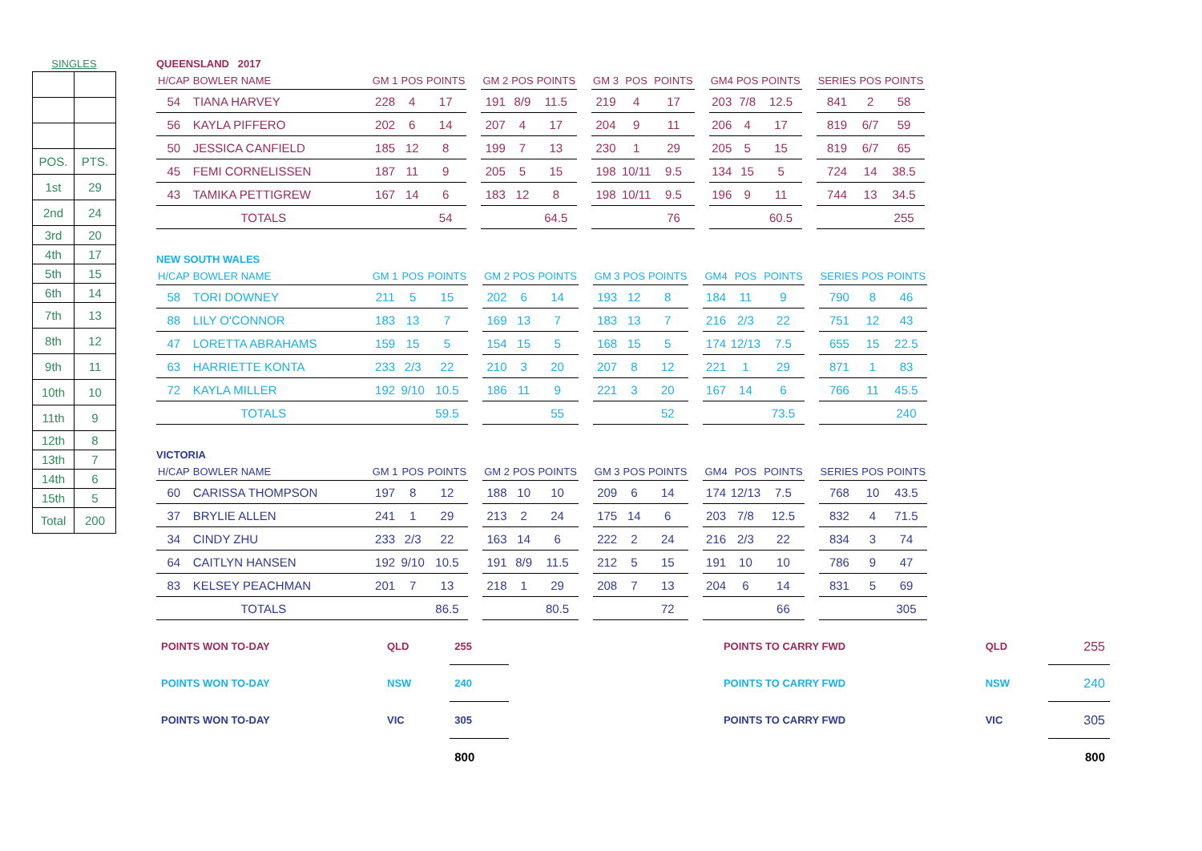SINGLES
| POS. | PTS. |
| 1st | 29 |
| 2nd | 24 |
| 3rd | 20 |
| 4th | 17 |
| 5th | 15 |
| 6th | 14 |
| 7th | 13 |
| 8th | 12 |
| 9th | 11 |
| 10th | 10 |
| 11th | 9 |
| 12th | 8 |
| 13th | 7 |
| 14th | 6 |
| 15th | 5 |
| Total | 200 |
QUEENSLAND 2017
| H/CAP | BOWLER NAME | GM 1 | POS | POINTS | | GM 2 | POS | POINTS | | GM 3 | POS | POINTS | | GM4 | POS | POINTS | | SERIES | POS | POINTS |
| --- | --- | --- | --- | --- | --- | --- | --- | --- | --- | --- | --- | --- | --- | --- | --- | --- | --- | --- | --- | --- |
| 54 | TIANA HARVEY | 228 | 4 | 17 | | 191 | 8/9 | 11.5 | | 219 | 4 | 17 | | 203 | 7/8 | 12.5 | | 841 | 2 | 58 |
| 56 | KAYLA PIFFERO | 202 | 6 | 14 | | 207 | 4 | 17 | | 204 | 9 | 11 | | 206 | 4 | 17 | | 819 | 6/7 | 59 |
| 50 | JESSICA CANFIELD | 185 | 12 | 8 | | 199 | 7 | 13 | | 230 | 1 | 29 | | 205 | 5 | 15 | | 819 | 6/7 | 65 |
| 45 | FEMI CORNELISSEN | 187 | 11 | 9 | | 205 | 5 | 15 | | 198 | 10/11 | 9.5 | | 134 | 15 | 5 | | 724 | 14 | 38.5 |
| 43 | TAMIKA PETTIGREW | 167 | 14 | 6 | | 183 | 12 | 8 | | 198 | 10/11 | 9.5 | | 196 | 9 | 11 | | 744 | 13 | 34.5 |
| TOTALS | | | | 54 | | | | 64.5 | | | | 76 | | | | 60.5 | | | | 255 |
NEW SOUTH WALES
| H/CAP | BOWLER NAME | GM 1 | POS | POINTS | | GM 2 | POS | POINTS | | GM 3 | POS | POINTS | | GM4 | POS | POINTS | | SERIES | POS | POINTS |
| --- | --- | --- | --- | --- | --- | --- | --- | --- | --- | --- | --- | --- | --- | --- | --- | --- | --- | --- | --- | --- |
| 58 | TORI DOWNEY | 211 | 5 | 15 | | 202 | 6 | 14 | | 193 | 12 | 8 | | 184 | 11 | 9 | | 790 | 8 | 46 |
| 88 | LILY O'CONNOR | 183 | 13 | 7 | | 169 | 13 | 7 | | 183 | 13 | 7 | | 216 | 2/3 | 22 | | 751 | 12 | 43 |
| 47 | LORETTA ABRAHAMS | 159 | 15 | 5 | | 154 | 15 | 5 | | 168 | 15 | 5 | | 174 | 12/13 | 7.5 | | 655 | 15 | 22.5 |
| 63 | HARRIETTE KONTA | 233 | 2/3 | 22 | | 210 | 3 | 20 | | 207 | 8 | 12 | | 221 | 1 | 29 | | 871 | 1 | 83 |
| 72 | KAYLA MILLER | 192 | 9/10 | 10.5 | | 186 | 11 | 9 | | 221 | 3 | 20 | | 167 | 14 | 6 | | 766 | 11 | 45.5 |
| TOTALS | | | | 59.5 | | | | 55 | | | | 52 | | | | 73.5 | | | | 240 |
VICTORIA
| H/CAP | BOWLER NAME | GM 1 | POS | POINTS | | GM 2 | POS | POINTS | | GM 3 | POS | POINTS | | GM4 | POS | POINTS | | SERIES | POS | POINTS |
| --- | --- | --- | --- | --- | --- | --- | --- | --- | --- | --- | --- | --- | --- | --- | --- | --- | --- | --- | --- | --- |
| 60 | CARISSA THOMPSON | 197 | 8 | 12 | | 188 | 10 | 10 | | 209 | 6 | 14 | | 174 | 12/13 | 7.5 | | 768 | 10 | 43.5 |
| 37 | BRYLIE ALLEN | 241 | 1 | 29 | | 213 | 2 | 24 | | 175 | 14 | 6 | | 203 | 7/8 | 12.5 | | 832 | 4 | 71.5 |
| 34 | CINDY ZHU | 233 | 2/3 | 22 | | 163 | 14 | 6 | | 222 | 2 | 24 | | 216 | 2/3 | 22 | | 834 | 3 | 74 |
| 64 | CAITLYN HANSEN | 192 | 9/10 | 10.5 | | 191 | 8/9 | 11.5 | | 212 | 5 | 15 | | 191 | 10 | 10 | | 786 | 9 | 47 |
| 83 | KELSEY PEACHMAN | 201 | 7 | 13 | | 218 | 1 | 29 | | 208 | 7 | 13 | | 204 | 6 | 14 | | 831 | 5 | 69 |
| TOTALS | | | | 86.5 | | | | 80.5 | | | | 72 | | | | 66 | | | | 305 |
| POINTS WON TO-DAY | QLD | 255 | | POINTS TO CARRY FWD | QLD | 255 |
| POINTS WON TO-DAY | NSW | 240 | | POINTS TO CARRY FWD | NSW | 240 |
| POINTS WON TO-DAY | VIC | 305 | | POINTS TO CARRY FWD | VIC | 305 |
| | | 800 | | | | 800 |